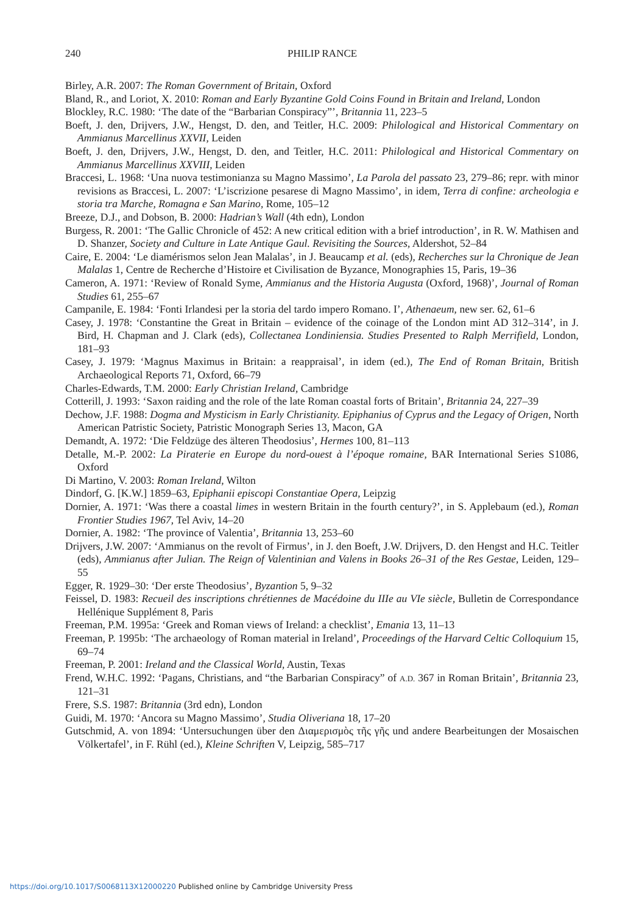240 PHILIP RANCE
Birley, A.R. 2007: The Roman Government of Britain, Oxford
Bland, R., and Loriot, X. 2010: Roman and Early Byzantine Gold Coins Found in Britain and Ireland, London
Blockley, R.C. 1980: ‘The date of the “Barbarian Conspiracy”’, Britannia 11, 223–5
Boeft, J. den, Drijvers, J.W., Hengst, D. den, and Teitler, H.C. 2009: Philological and Historical Commentary on Ammianus Marcellinus XXVII, Leiden
Boeft, J. den, Drijvers, J.W., Hengst, D. den, and Teitler, H.C. 2011: Philological and Historical Commentary on Ammianus Marcellinus XXVIII, Leiden
Braccesi, L. 1968: ‘Una nuova testimonianza su Magno Massimo’, La Parola del passato 23, 279–86; repr. with minor revisions as Braccesi, L. 2007: ‘L’iscrizione pesarese di Magno Massimo’, in idem, Terra di confine: archeologia e storia tra Marche, Romagna e San Marino, Rome, 105–12
Breeze, D.J., and Dobson, B. 2000: Hadrian’s Wall (4th edn), London
Burgess, R. 2001: ‘The Gallic Chronicle of 452: A new critical edition with a brief introduction’, in R. W. Mathisen and D. Shanzer, Society and Culture in Late Antique Gaul. Revisiting the Sources, Aldershot, 52–84
Caire, E. 2004: ‘Le diamérismos selon Jean Malalas’, in J. Beaucamp et al. (eds), Recherches sur la Chronique de Jean Malalas 1, Centre de Recherche d’Histoire et Civilisation de Byzance, Monographies 15, Paris, 19–36
Cameron, A. 1971: ‘Review of Ronald Syme, Ammianus and the Historia Augusta (Oxford, 1968)’, Journal of Roman Studies 61, 255–67
Campanile, E. 1984: ‘Fonti Irlandesi per la storia del tardo impero Romano. I’, Athenaeum, new ser. 62, 61–6
Casey, J. 1978: ‘Constantine the Great in Britain – evidence of the coinage of the London mint AD 312–314’, in J. Bird, H. Chapman and J. Clark (eds), Collectanea Londiniensia. Studies Presented to Ralph Merrifield, London, 181–93
Casey, J. 1979: ‘Magnus Maximus in Britain: a reappraisal’, in idem (ed.), The End of Roman Britain, British Archaeological Reports 71, Oxford, 66–79
Charles-Edwards, T.M. 2000: Early Christian Ireland, Cambridge
Cotterill, J. 1993: ‘Saxon raiding and the role of the late Roman coastal forts of Britain’, Britannia 24, 227–39
Dechow, J.F. 1988: Dogma and Mysticism in Early Christianity. Epiphanius of Cyprus and the Legacy of Origen, North American Patristic Society, Patristic Monograph Series 13, Macon, GA
Demandt, A. 1972: ‘Die Feldzüge des älteren Theodosius’, Hermes 100, 81–113
Detalle, M.-P. 2002: La Piraterie en Europe du nord-ouest à l’époque romaine, BAR International Series S1086, Oxford
Di Martino, V. 2003: Roman Ireland, Wilton
Dindorf, G. [K.W.] 1859–63, Epiphanii episcopi Constantiae Opera, Leipzig
Dornier, A. 1971: ‘Was there a coastal limes in western Britain in the fourth century?’, in S. Applebaum (ed.), Roman Frontier Studies 1967, Tel Aviv, 14–20
Dornier, A. 1982: ‘The province of Valentia’, Britannia 13, 253–60
Drijvers, J.W. 2007: ‘Ammianus on the revolt of Firmus’, in J. den Boeft, J.W. Drijvers, D. den Hengst and H.C. Teitler (eds), Ammianus after Julian. The Reign of Valentinian and Valens in Books 26–31 of the Res Gestae, Leiden, 129–55
Egger, R. 1929–30: ‘Der erste Theodosius’, Byzantion 5, 9–32
Feissel, D. 1983: Recueil des inscriptions chrétiennes de Macédoine du IIIe au VIe siècle, Bulletin de Correspondance Hellénique Supplément 8, Paris
Freeman, P.M. 1995a: ‘Greek and Roman views of Ireland: a checklist’, Emania 13, 11–13
Freeman, P. 1995b: ‘The archaeology of Roman material in Ireland’, Proceedings of the Harvard Celtic Colloquium 15, 69–74
Freeman, P. 2001: Ireland and the Classical World, Austin, Texas
Frend, W.H.C. 1992: ‘Pagans, Christians, and “the Barbarian Conspiracy” of A.D. 367 in Roman Britain’, Britannia 23, 121–31
Frere, S.S. 1987: Britannia (3rd edn), London
Guidi, M. 1970: ‘Ancora su Magno Massimo’, Studia Oliveriana 18, 17–20
Gutschmid, A. von 1894: ‘Untersuchungen über den Διαμερισμὸς τῆς γῆς und andere Bearbeitungen der Mosaischen Völkertafel’, in F. Rühl (ed.), Kleine Schriften V, Leipzig, 585–717
https://doi.org/10.1017/S0068113X12000220 Published online by Cambridge University Press